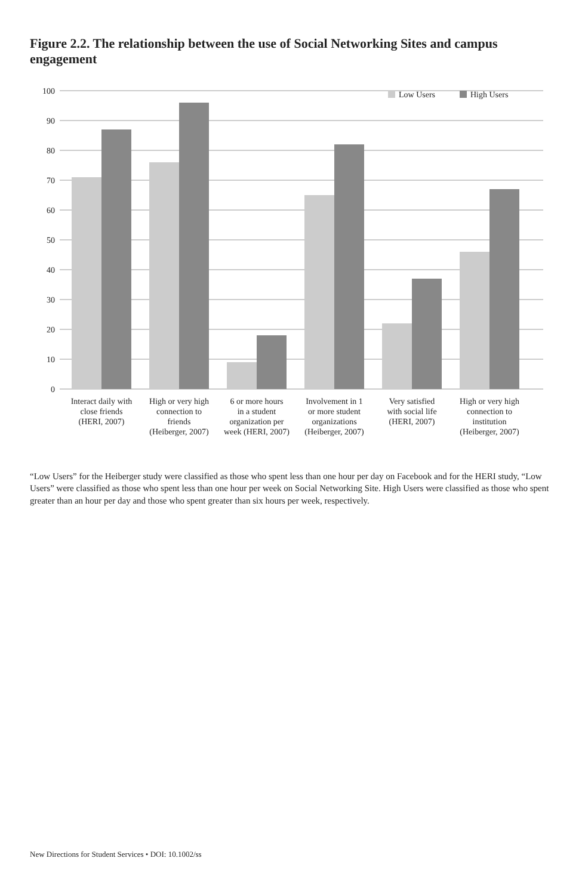Figure 2.2. The relationship between the use of Social Networking Sites and campus engagement
0
10
20
30
40
50
60
70
80
90
100
Interact daily with
close friends
(HERI, 2007)
High or very high
connection to
friends
(Heiberger, 2007)
6 or more hours
in a student
organization per
week (HERI, 2007)
Involvement in 1
or more student
organizations
(Heiberger, 2007)
Very satisfied
with social life
(HERI, 2007)
High or very high
connection to
institution
(Heiberger, 2007)
Low Users
High Users
“Low Users” for the Heiberger study were classified as those who spent less than one hour per day on Facebook and for the HERI study, “Low Users” were classified as those who spent less than one hour per week on Social Networking Site. High Users were classified as those who spent greater than an hour per day and those who spent greater than six hours per week, respectively.
New Directions for Student Services • DOI: 10.1002/ss